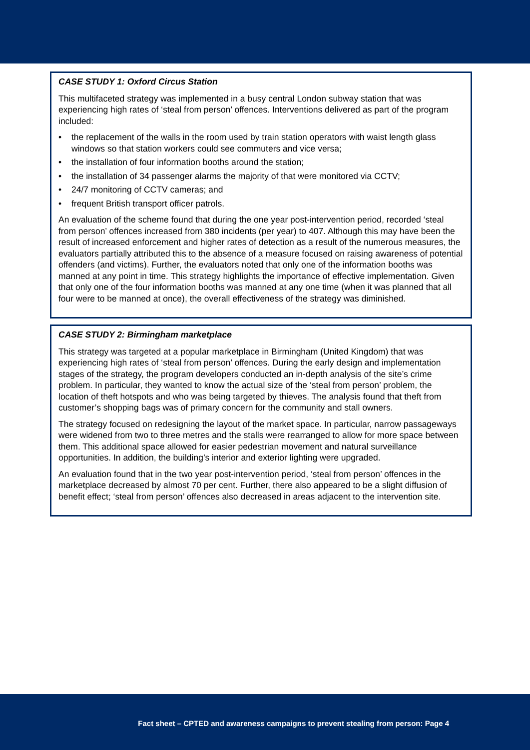CASE STUDY 1: Oxford Circus Station
This multifaceted strategy was implemented in a busy central London subway station that was experiencing high rates of ‘steal from person’ offences. Interventions delivered as part of the program included:
• the replacement of the walls in the room used by train station operators with waist length glass windows so that station workers could see commuters and vice versa;
• the installation of four information booths around the station;
• the installation of 34 passenger alarms the majority of that were monitored via CCTV;
• 24/7 monitoring of CCTV cameras; and
• frequent British transport officer patrols.
An evaluation of the scheme found that during the one year post-intervention period, recorded ‘steal from person’ offences increased from 380 incidents (per year) to 407. Although this may have been the result of increased enforcement and higher rates of detection as a result of the numerous measures, the evaluators partially attributed this to the absence of a measure focused on raising awareness of potential offenders (and victims). Further, the evaluators noted that only one of the information booths was manned at any point in time. This strategy highlights the importance of effective implementation. Given that only one of the four information booths was manned at any one time (when it was planned that all four were to be manned at once), the overall effectiveness of the strategy was diminished.
CASE STUDY 2: Birmingham marketplace
This strategy was targeted at a popular marketplace in Birmingham (United Kingdom) that was experiencing high rates of ‘steal from person’ offences. During the early design and implementation stages of the strategy, the program developers conducted an in-depth analysis of the site’s crime problem. In particular, they wanted to know the actual size of the ‘steal from person’ problem, the location of theft hotspots and who was being targeted by thieves. The analysis found that theft from customer’s shopping bags was of primary concern for the community and stall owners.
The strategy focused on redesigning the layout of the market space. In particular, narrow passageways were widened from two to three metres and the stalls were rearranged to allow for more space between them. This additional space allowed for easier pedestrian movement and natural surveillance opportunities. In addition, the building’s interior and exterior lighting were upgraded.
An evaluation found that in the two year post-intervention period, ‘steal from person’ offences in the marketplace decreased by almost 70 per cent. Further, there also appeared to be a slight diffusion of benefit effect; ‘steal from person’ offences also decreased in areas adjacent to the intervention site.
Fact sheet – CPTED and awareness campaigns to prevent stealing from person: Page 4